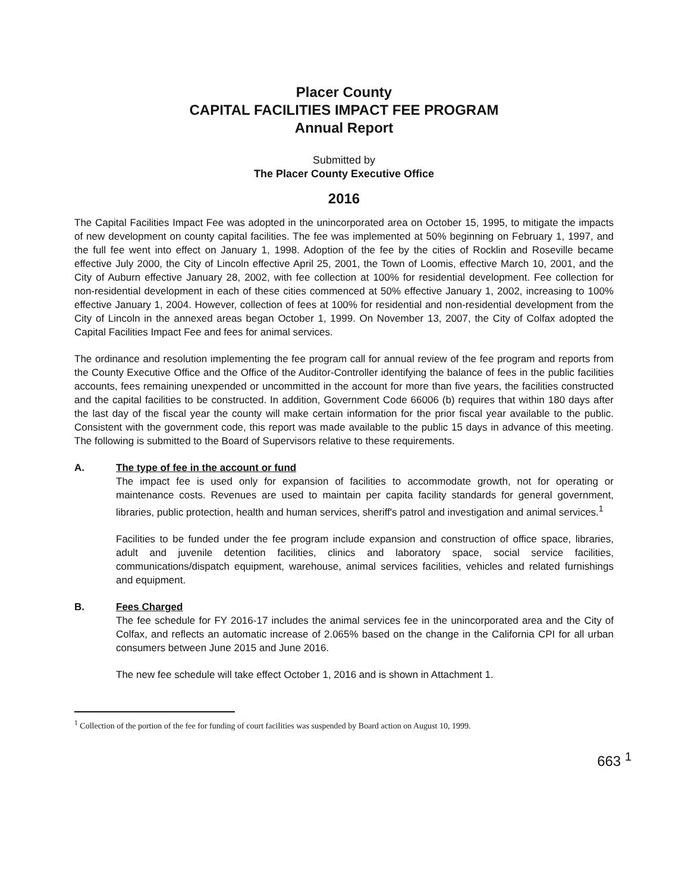Placer County
CAPITAL FACILITIES IMPACT FEE PROGRAM
Annual Report
Submitted by
The Placer County Executive Office
2016
The Capital Facilities Impact Fee was adopted in the unincorporated area on October 15, 1995, to mitigate the impacts of new development on county capital facilities. The fee was implemented at 50% beginning on February 1, 1997, and the full fee went into effect on January 1, 1998. Adoption of the fee by the cities of Rocklin and Roseville became effective July 2000, the City of Lincoln effective April 25, 2001, the Town of Loomis, effective March 10, 2001, and the City of Auburn effective January 28, 2002, with fee collection at 100% for residential development. Fee collection for non-residential development in each of these cities commenced at 50% effective January 1, 2002, increasing to 100% effective January 1, 2004. However, collection of fees at 100% for residential and non-residential development from the City of Lincoln in the annexed areas began October 1, 1999. On November 13, 2007, the City of Colfax adopted the Capital Facilities Impact Fee and fees for animal services.
The ordinance and resolution implementing the fee program call for annual review of the fee program and reports from the County Executive Office and the Office of the Auditor-Controller identifying the balance of fees in the public facilities accounts, fees remaining unexpended or uncommitted in the account for more than five years, the facilities constructed and the capital facilities to be constructed. In addition, Government Code 66006 (b) requires that within 180 days after the last day of the fiscal year the county will make certain information for the prior fiscal year available to the public. Consistent with the government code, this report was made available to the public 15 days in advance of this meeting. The following is submitted to the Board of Supervisors relative to these requirements.
A. The type of fee in the account or fund
The impact fee is used only for expansion of facilities to accommodate growth, not for operating or maintenance costs. Revenues are used to maintain per capita facility standards for general government, libraries, public protection, health and human services, sheriff's patrol and investigation and animal services.<sup>1</sup>
Facilities to be funded under the fee program include expansion and construction of office space, libraries, adult and juvenile detention facilities, clinics and laboratory space, social service facilities, communications/dispatch equipment, warehouse, animal services facilities, vehicles and related furnishings and equipment.
B. Fees Charged
The fee schedule for FY 2016-17 includes the animal services fee in the unincorporated area and the City of Colfax, and reflects an automatic increase of 2.065% based on the change in the California CPI for all urban consumers between June 2015 and June 2016.
The new fee schedule will take effect October 1, 2016 and is shown in Attachment 1.
<sup>1</sup> Collection of the portion of the fee for funding of court facilities was suspended by Board action on August 10, 1999.
663 <sup>1</sup>